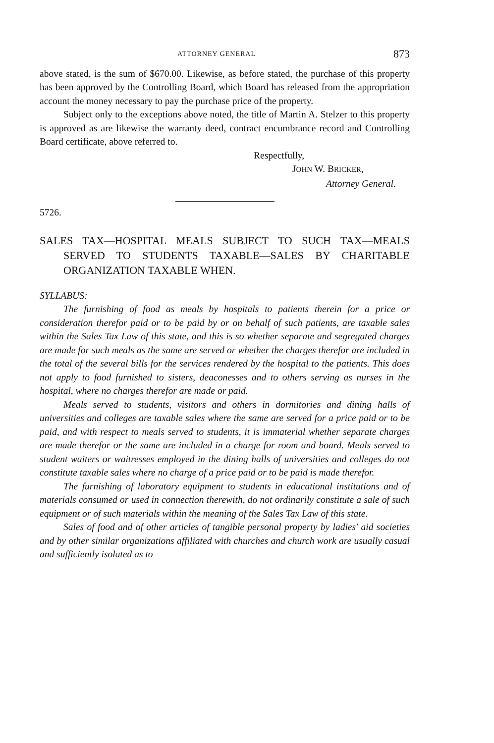ATTORNEY GENERAL 873
above stated, is the sum of $670.00. Likewise, as before stated, the purchase of this property has been approved by the Controlling Board, which Board has released from the appropriation account the money necessary to pay the purchase price of the property.
Subject only to the exceptions above noted, the title of Martin A. Stelzer to this property is approved as are likewise the warranty deed, contract encumbrance record and Controlling Board certificate, above referred to.
Respectfully,
JOHN W. BRICKER,
Attorney General.
5726.
SALES TAX—HOSPITAL MEALS SUBJECT TO SUCH TAX—MEALS SERVED TO STUDENTS TAXABLE—SALES BY CHARITABLE ORGANIZATION TAXABLE WHEN.
SYLLABUS:
The furnishing of food as meals by hospitals to patients therein for a price or consideration therefor paid or to be paid by or on behalf of such patients, are taxable sales within the Sales Tax Law of this state, and this is so whether separate and segregated charges are made for such meals as the same are served or whether the charges therefor are included in the total of the several bills for the services rendered by the hospital to the patients. This does not apply to food furnished to sisters, deaconesses and to others serving as nurses in the hospital, where no charges therefor are made or paid.
Meals served to students, visitors and others in dormitories and dining halls of universities and colleges are taxable sales where the same are served for a price paid or to be paid, and with respect to meals served to students, it is immaterial whether separate charges are made therefor or the same are included in a charge for room and board. Meals served to student waiters or waitresses employed in the dining halls of universities and colleges do not constitute taxable sales where no charge of a price paid or to be paid is made therefor.
The furnishing of laboratory equipment to students in educational institutions and of materials consumed or used in connection therewith, do not ordinarily constitute a sale of such equipment or of such materials within the meaning of the Sales Tax Law of this state.
Sales of food and of other articles of tangible personal property by ladies' aid societies and by other similar organizations affiliated with churches and church work are usually casual and sufficiently isolated as to